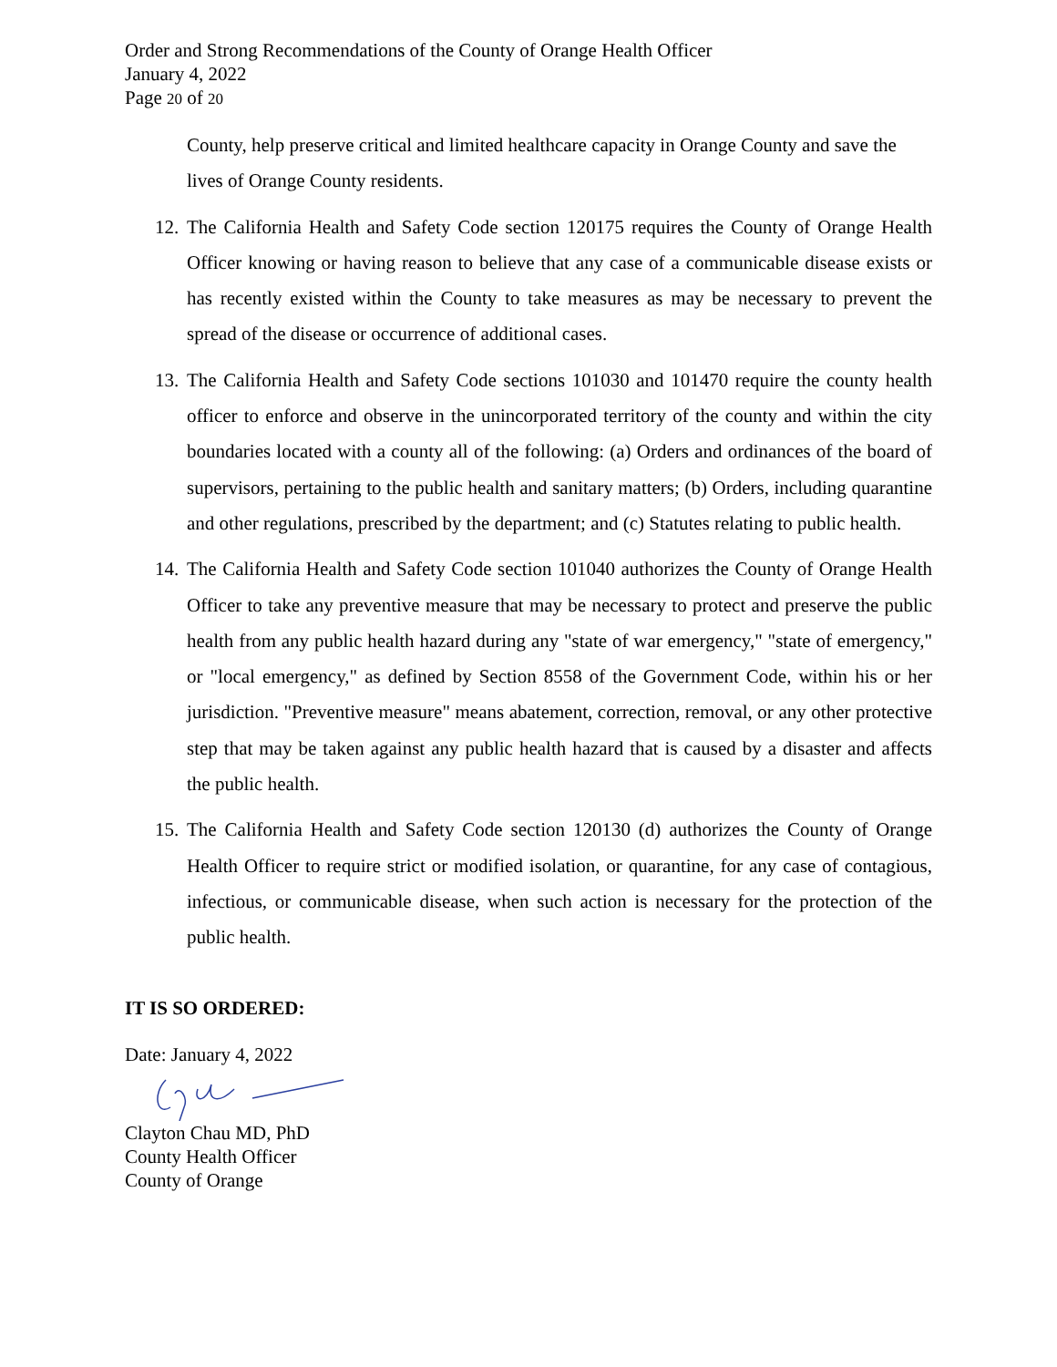Order and Strong Recommendations of the County of Orange Health Officer
January 4, 2022
Page 20 of 20
County, help preserve critical and limited healthcare capacity in Orange County and save the lives of Orange County residents.
12. The California Health and Safety Code section 120175 requires the County of Orange Health Officer knowing or having reason to believe that any case of a communicable disease exists or has recently existed within the County to take measures as may be necessary to prevent the spread of the disease or occurrence of additional cases.
13. The California Health and Safety Code sections 101030 and 101470 require the county health officer to enforce and observe in the unincorporated territory of the county and within the city boundaries located with a county all of the following: (a) Orders and ordinances of the board of supervisors, pertaining to the public health and sanitary matters; (b) Orders, including quarantine and other regulations, prescribed by the department; and (c) Statutes relating to public health.
14. The California Health and Safety Code section 101040 authorizes the County of Orange Health Officer to take any preventive measure that may be necessary to protect and preserve the public health from any public health hazard during any "state of war emergency," "state of emergency," or "local emergency," as defined by Section 8558 of the Government Code, within his or her jurisdiction. "Preventive measure" means abatement, correction, removal, or any other protective step that may be taken against any public health hazard that is caused by a disaster and affects the public health.
15. The California Health and Safety Code section 120130 (d) authorizes the County of Orange Health Officer to require strict or modified isolation, or quarantine, for any case of contagious, infectious, or communicable disease, when such action is necessary for the protection of the public health.
IT IS SO ORDERED:
Date: January 4, 2022
Clayton Chau MD, PhD
County Health Officer
County of Orange